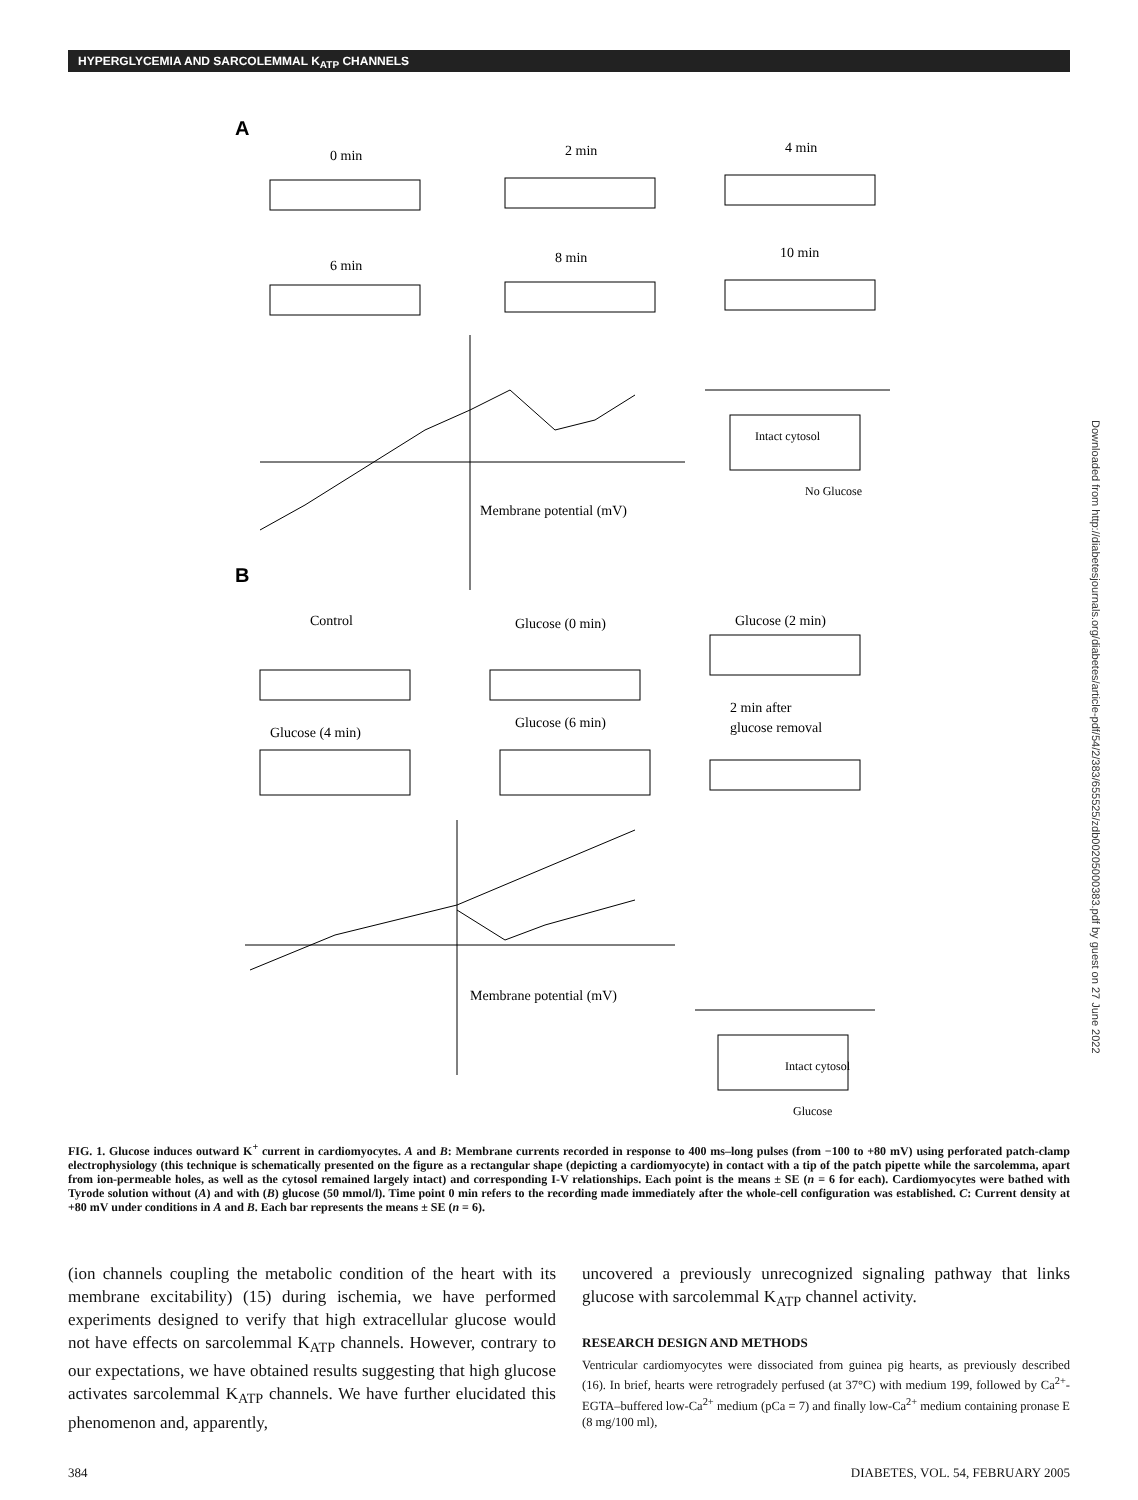HYPERGLYCEMIA AND SARCOLEMMAL K<sub>ATP</sub> CHANNELS
A
0 min
2 min
4 min
6 min
8 min
10 min
B
Control
Glucose (0 min)
Glucose (2 min)
Glucose (4 min)
Glucose (6 min)
2 min after
glucose removal
Intact cytosol
Intact cytosol
No Glucose
Glucose
Membrane potential (mV)
Membrane potential (mV)
Downloaded from http://diabetesjournals.org/diabetes/article-pdf/54/2/383/655525/zdb00205000383.pdf by guest on 27 June 2022
FIG. 1. Glucose induces outward K<sup>+</sup> current in cardiomyocytes. A and B: Membrane currents recorded in response to 400 ms–long pulses (from −100 to +80 mV) using perforated patch-clamp electrophysiology (this technique is schematically presented on the figure as a rectangular shape (depicting a cardiomyocyte) in contact with a tip of the patch pipette while the sarcolemma, apart from ion-permeable holes, as well as the cytosol remained largely intact) and corresponding I-V relationships. Each point is the means ± SE (n = 6 for each). Cardiomyocytes were bathed with Tyrode solution without (A) and with (B) glucose (50 mmol/l). Time point 0 min refers to the recording made immediately after the whole-cell configuration was established. C: Current density at +80 mV under conditions in A and B. Each bar represents the means ± SE (n = 6).
(ion channels coupling the metabolic condition of the heart with its membrane excitability) (15) during ischemia, we have performed experiments designed to verify that high extracellular glucose would not have effects on sarcolemmal K<sub>ATP</sub> channels. However, contrary to our expectations, we have obtained results suggesting that high glucose activates sarcolemmal K<sub>ATP</sub> channels. We have further elucidated this phenomenon and, apparently,
uncovered a previously unrecognized signaling pathway that links glucose with sarcolemmal K<sub>ATP</sub> channel activity.
RESEARCH DESIGN AND METHODS
Ventricular cardiomyocytes were dissociated from guinea pig hearts, as previously described (16). In brief, hearts were retrogradely perfused (at 37°C) with medium 199, followed by Ca<sup>2+</sup>-EGTA–buffered low-Ca<sup>2+</sup> medium (pCa = 7) and finally low-Ca<sup>2+</sup> medium containing pronase E (8 mg/100 ml),
384 DIABETES, VOL. 54, FEBRUARY 2005